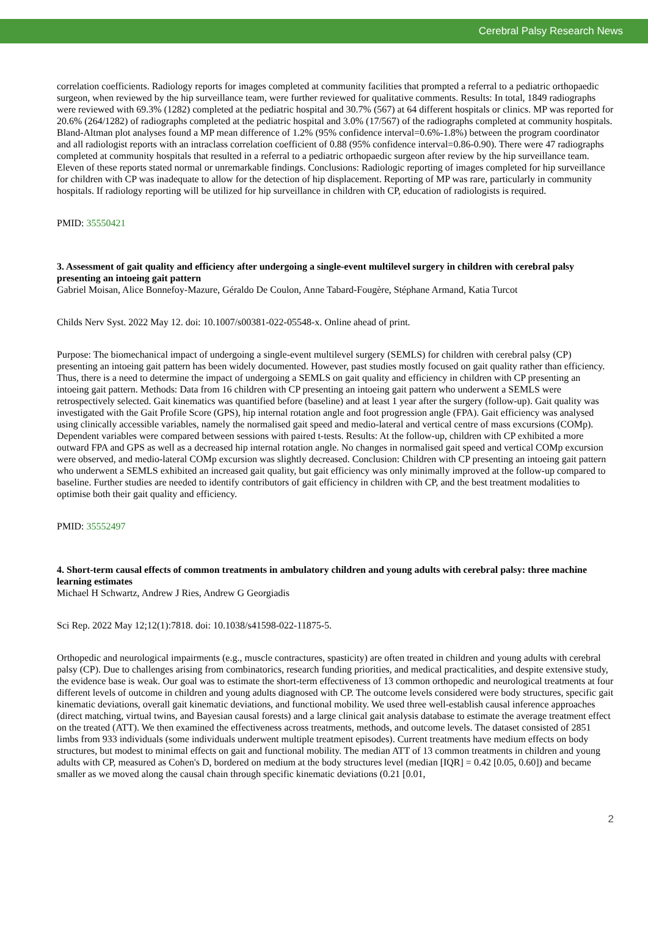Cerebral Palsy Research News
correlation coefficients. Radiology reports for images completed at community facilities that prompted a referral to a pediatric orthopaedic surgeon, when reviewed by the hip surveillance team, were further reviewed for qualitative comments. Results: In total, 1849 radiographs were reviewed with 69.3% (1282) completed at the pediatric hospital and 30.7% (567) at 64 different hospitals or clinics. MP was reported for 20.6% (264/1282) of radiographs completed at the pediatric hospital and 3.0% (17/567) of the radiographs completed at community hospitals. Bland-Altman plot analyses found a MP mean difference of 1.2% (95% confidence interval=0.6%-1.8%) between the program coordinator and all radiologist reports with an intraclass correlation coefficient of 0.88 (95% confidence interval=0.86-0.90). There were 47 radiographs completed at community hospitals that resulted in a referral to a pediatric orthopaedic surgeon after review by the hip surveillance team. Eleven of these reports stated normal or unremarkable findings. Conclusions: Radiologic reporting of images completed for hip surveillance for children with CP was inadequate to allow for the detection of hip displacement. Reporting of MP was rare, particularly in community hospitals. If radiology reporting will be utilized for hip surveillance in children with CP, education of radiologists is required.
PMID: 35550421
3. Assessment of gait quality and efficiency after undergoing a single-event multilevel surgery in children with cerebral palsy presenting an intoeing gait pattern
Gabriel Moisan, Alice Bonnefoy-Mazure, Géraldo De Coulon, Anne Tabard-Fougère, Stéphane Armand, Katia Turcot
Childs Nerv Syst. 2022 May 12. doi: 10.1007/s00381-022-05548-x. Online ahead of print.
Purpose: The biomechanical impact of undergoing a single-event multilevel surgery (SEMLS) for children with cerebral palsy (CP) presenting an intoeing gait pattern has been widely documented. However, past studies mostly focused on gait quality rather than efficiency. Thus, there is a need to determine the impact of undergoing a SEMLS on gait quality and efficiency in children with CP presenting an intoeing gait pattern. Methods: Data from 16 children with CP presenting an intoeing gait pattern who underwent a SEMLS were retrospectively selected. Gait kinematics was quantified before (baseline) and at least 1 year after the surgery (follow-up). Gait quality was investigated with the Gait Profile Score (GPS), hip internal rotation angle and foot progression angle (FPA). Gait efficiency was analysed using clinically accessible variables, namely the normalised gait speed and medio-lateral and vertical centre of mass excursions (COMp). Dependent variables were compared between sessions with paired t-tests. Results: At the follow-up, children with CP exhibited a more outward FPA and GPS as well as a decreased hip internal rotation angle. No changes in normalised gait speed and vertical COMp excursion were observed, and medio-lateral COMp excursion was slightly decreased. Conclusion: Children with CP presenting an intoeing gait pattern who underwent a SEMLS exhibited an increased gait quality, but gait efficiency was only minimally improved at the follow-up compared to baseline. Further studies are needed to identify contributors of gait efficiency in children with CP, and the best treatment modalities to optimise both their gait quality and efficiency.
PMID: 35552497
4. Short-term causal effects of common treatments in ambulatory children and young adults with cerebral palsy: three machine learning estimates
Michael H Schwartz, Andrew J Ries, Andrew G Georgiadis
Sci Rep. 2022 May 12;12(1):7818. doi: 10.1038/s41598-022-11875-5.
Orthopedic and neurological impairments (e.g., muscle contractures, spasticity) are often treated in children and young adults with cerebral palsy (CP). Due to challenges arising from combinatorics, research funding priorities, and medical practicalities, and despite extensive study, the evidence base is weak. Our goal was to estimate the short-term effectiveness of 13 common orthopedic and neurological treatments at four different levels of outcome in children and young adults diagnosed with CP. The outcome levels considered were body structures, specific gait kinematic deviations, overall gait kinematic deviations, and functional mobility. We used three well-establish causal inference approaches (direct matching, virtual twins, and Bayesian causal forests) and a large clinical gait analysis database to estimate the average treatment effect on the treated (ATT). We then examined the effectiveness across treatments, methods, and outcome levels. The dataset consisted of 2851 limbs from 933 individuals (some individuals underwent multiple treatment episodes). Current treatments have medium effects on body structures, but modest to minimal effects on gait and functional mobility. The median ATT of 13 common treatments in children and young adults with CP, measured as Cohen's D, bordered on medium at the body structures level (median [IQR] = 0.42 [0.05, 0.60]) and became smaller as we moved along the causal chain through specific kinematic deviations (0.21 [0.01,
2